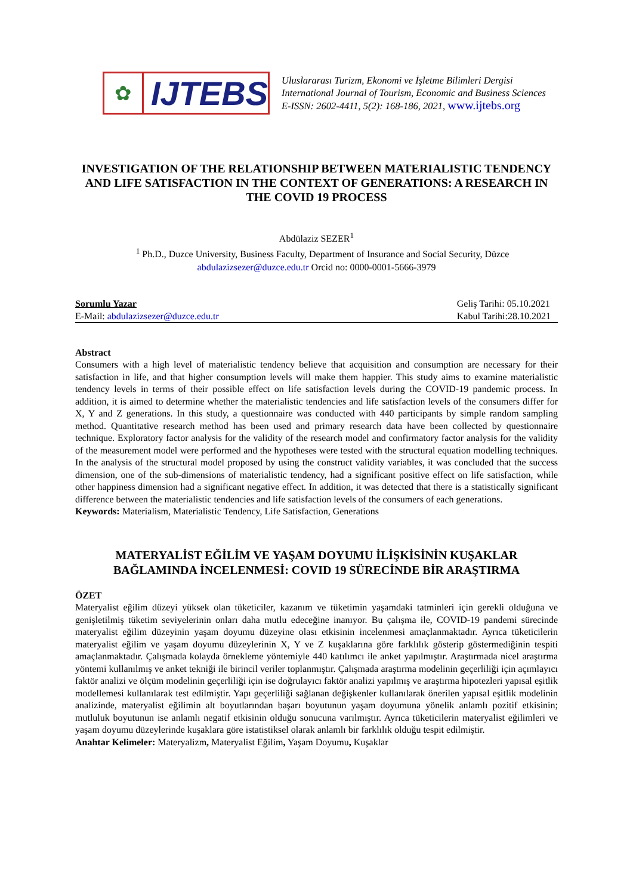✿
IJTEBS
Uluslararası Turizm, Ekonomi ve İşletme Bilimleri Dergisi
International Journal of Tourism, Economic and Business Sciences
E-ISSN: 2602-4411, 5(2): 168-186, 2021, www.ijtebs.org
INVESTIGATION OF THE RELATIONSHIP BETWEEN MATERIALISTIC TENDENCY AND LIFE SATISFACTION IN THE CONTEXT OF GENERATIONS: A RESEARCH IN THE COVID 19 PROCESS
Abdülaziz SEZER<sup>1</sup>
<sup>1</sup> Ph.D., Duzce University, Business Faculty, Department of Insurance and Social Security, Düzce
abdulazizsezer@duzce.edu.tr Orcid no: 0000-0001-5666-3979
Sorumlu Yazar
E-Mail: abdulazizsezer@duzce.edu.tr
Geliş Tarihi: 05.10.2021
Kabul Tarihi:28.10.2021
Abstract
Consumers with a high level of materialistic tendency believe that acquisition and consumption are necessary for their satisfaction in life, and that higher consumption levels will make them happier. This study aims to examine materialistic tendency levels in terms of their possible effect on life satisfaction levels during the COVID-19 pandemic process. In addition, it is aimed to determine whether the materialistic tendencies and life satisfaction levels of the consumers differ for X, Y and Z generations. In this study, a questionnaire was conducted with 440 participants by simple random sampling method. Quantitative research method has been used and primary research data have been collected by questionnaire technique. Exploratory factor analysis for the validity of the research model and confirmatory factor analysis for the validity of the measurement model were performed and the hypotheses were tested with the structural equation modelling techniques. In the analysis of the structural model proposed by using the construct validity variables, it was concluded that the success dimension, one of the sub-dimensions of materialistic tendency, had a significant positive effect on life satisfaction, while other happiness dimension had a significant negative effect. In addition, it was detected that there is a statistically significant difference between the materialistic tendencies and life satisfaction levels of the consumers of each generations.
Keywords: Materialism, Materialistic Tendency, Life Satisfaction, Generations
MATERYALİST EĞİLİM VE YAŞAM DOYUMU İLİŞKİSİNİN KUŞAKLAR BAĞLAMINDA İNCELENMESİ: COVID 19 SÜRECİNDE BİR ARAŞTIRMA
ÖZET
Materyalist eğilim düzeyi yüksek olan tüketiciler, kazanım ve tüketimin yaşamdaki tatminleri için gerekli olduğuna ve genişletilmiş tüketim seviyelerinin onları daha mutlu edeceğine inanıyor. Bu çalışma ile, COVID-19 pandemi sürecinde materyalist eğilim düzeyinin yaşam doyumu düzeyine olası etkisinin incelenmesi amaçlanmaktadır. Ayrıca tüketicilerin materyalist eğilim ve yaşam doyumu düzeylerinin X, Y ve Z kuşaklarına göre farklılık gösterip göstermediğinin tespiti amaçlanmaktadır. Çalışmada kolayda örnekleme yöntemiyle 440 katılımcı ile anket yapılmıştır. Araştırmada nicel araştırma yöntemi kullanılmış ve anket tekniği ile birincil veriler toplanmıştır. Çalışmada araştırma modelinin geçerliliği için açımlayıcı faktör analizi ve ölçüm modelinin geçerliliği için ise doğrulayıcı faktör analizi yapılmış ve araştırma hipotezleri yapısal eşitlik modellemesi kullanılarak test edilmiştir. Yapı geçerliliği sağlanan değişkenler kullanılarak önerilen yapısal eşitlik modelinin analizinde, materyalist eğilimin alt boyutlarından başarı boyutunun yaşam doyumuna yönelik anlamlı pozitif etkisinin; mutluluk boyutunun ise anlamlı negatif etkisinin olduğu sonucuna varılmıştır. Ayrıca tüketicilerin materyalist eğilimleri ve yaşam doyumu düzeylerinde kuşaklara göre istatistiksel olarak anlamlı bir farklılık olduğu tespit edilmiştir.
Anahtar Kelimeler: Materyalizm, Materyalist Eğilim, Yaşam Doyumu, Kuşaklar